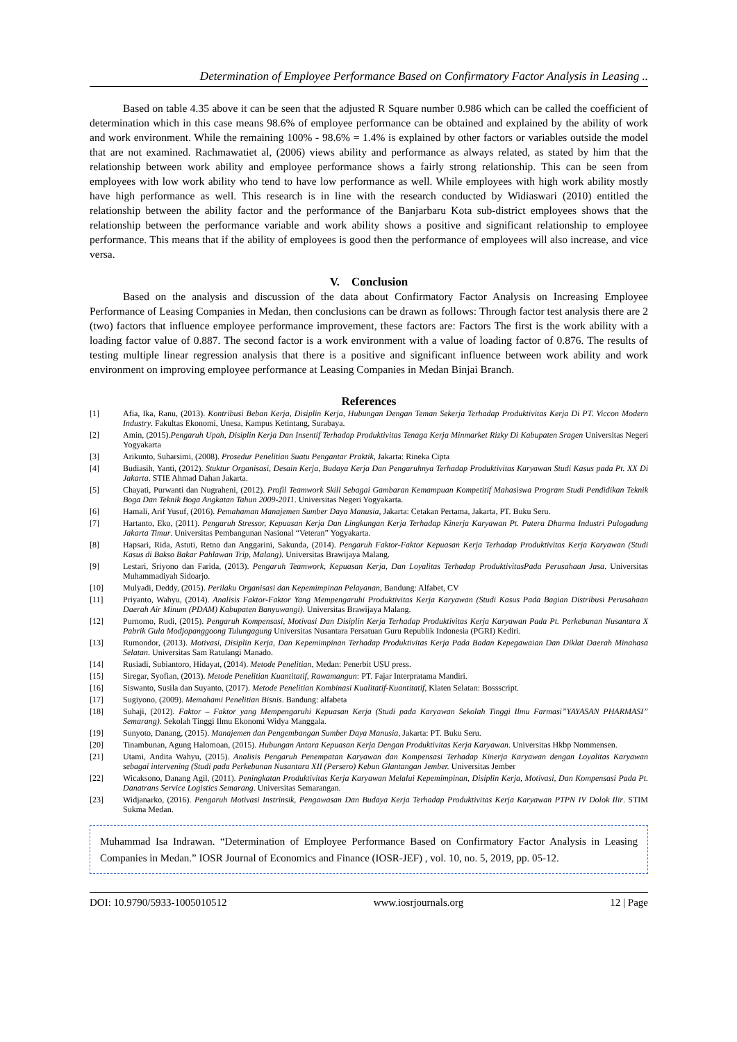Determination of Employee Performance Based on Confirmatory Factor Analysis in Leasing ..
Based on table 4.35 above it can be seen that the adjusted R Square number 0.986 which can be called the coefficient of determination which in this case means 98.6% of employee performance can be obtained and explained by the ability of work and work environment. While the remaining 100% - 98.6% = 1.4% is explained by other factors or variables outside the model that are not examined. Rachmawatiet al, (2006) views ability and performance as always related, as stated by him that the relationship between work ability and employee performance shows a fairly strong relationship. This can be seen from employees with low work ability who tend to have low performance as well. While employees with high work ability mostly have high performance as well. This research is in line with the research conducted by Widiaswari (2010) entitled the relationship between the ability factor and the performance of the Banjarbaru Kota sub-district employees shows that the relationship between the performance variable and work ability shows a positive and significant relationship to employee performance. This means that if the ability of employees is good then the performance of employees will also increase, and vice versa.
V. Conclusion
Based on the analysis and discussion of the data about Confirmatory Factor Analysis on Increasing Employee Performance of Leasing Companies in Medan, then conclusions can be drawn as follows: Through factor test analysis there are 2 (two) factors that influence employee performance improvement, these factors are: Factors The first is the work ability with a loading factor value of 0.887. The second factor is a work environment with a value of loading factor of 0.876. The results of testing multiple linear regression analysis that there is a positive and significant influence between work ability and work environment on improving employee performance at Leasing Companies in Medan Binjai Branch.
References
[1] Afia, Ika, Ranu, (2013). Kontribusi Beban Kerja, Disiplin Kerja, Hubungan Dengan Teman Sekerja Terhadap Produktivitas Kerja Di PT. Viccon Modern Industry. Fakultas Ekonomi, Unesa, Kampus Ketintang, Surabaya.
[2] Amin, (2015).Pengaruh Upah, Disiplin Kerja Dan Insentif Terhadap Produktivitas Tenaga Kerja Minmarket Rizky Di Kabupaten Sragen Universitas Negeri Yogyakarta
[3] Arikunto, Suharsimi, (2008). Prosedur Penelitian Suatu Pengantar Praktik, Jakarta: Rineka Cipta
[4] Budiasih, Yanti, (2012). Stuktur Organisasi, Desain Kerja, Budaya Kerja Dan Pengaruhnya Terhadap Produktivitas Karyawan Studi Kasus pada Pt. XX Di Jakarta. STIE Ahmad Dahan Jakarta.
[5] Chayati, Purwanti dan Nugraheni, (2012). Profil Teamwork Skill Sebagai Gambaran Kemampuan Kompetitif Mahasiswa Program Studi Pendidikan Teknik Boga Dan Teknik Boga Angkatan Tahun 2009-2011. Universitas Negeri Yogyakarta.
[6] Hamali, Arif Yusuf, (2016). Pemahaman Manajemen Sumber Daya Manusia, Jakarta: Cetakan Pertama, Jakarta, PT. Buku Seru.
[7] Hartanto, Eko, (2011). Pengaruh Stressor, Kepuasan Kerja Dan Lingkungan Kerja Terhadap Kinerja Karyawan Pt. Putera Dharma Industri Pulogadung Jakarta Timur. Universitas Pembangunan Nasional “Veteran” Yogyakarta.
[8] Hapsari, Rida, Astuti, Retno dan Anggarini, Sakunda, (2014). Pengaruh Faktor-Faktor Kepuasan Kerja Terhadap Produktivitas Kerja Karyawan (Studi Kasus di Bakso Bakar Pahlawan Trip, Malang). Universitas Brawijaya Malang.
[9] Lestari, Sriyono dan Farida, (2013). Pengaruh Teamwork, Kepuasan Kerja, Dan Loyalitas Terhadap ProduktivitasPada Perusahaan Jasa. Universitas Muhammadiyah Sidoarjo.
[10] Mulyadi, Deddy, (2015). Perilaku Organisasi dan Kepemimpinan Pelayanan, Bandung: Alfabet, CV
[11] Priyanto, Wahyu, (2014). Analisis Faktor-Faktor Yang Mempengaruhi Produktivitas Kerja Karyawan (Studi Kasus Pada Bagian Distribusi Perusahaan Daerah Air Minum (PDAM) Kabupaten Banyuwangi). Universitas Brawijaya Malang.
[12] Purnomo, Rudi, (2015). Pengaruh Kompensasi, Motivasi Dan Disiplin Kerja Terhadap Produktivitas Kerja Karyawan Pada Pt. Perkebunan Nusantara X Pabrik Gula Modjopanggoong Tulungagung Universitas Nusantara Persatuan Guru Republik Indonesia (PGRI) Kediri.
[13] Rumondor, (2013). Motivasi, Disiplin Kerja, Dan Kepemimpinan Terhadap Produktivitas Kerja Pada Badan Kepegawaian Dan Diklat Daerah Minahasa Selatan. Universitas Sam Ratulangi Manado.
[14] Rusiadi, Subiantoro, Hidayat, (2014). Metode Penelitian, Medan: Penerbit USU press.
[15] Siregar, Syofian, (2013). Metode Penelitian Kuantitatif, Rawamangun: PT. Fajar Interpratama Mandiri.
[16] Siswanto, Susila dan Suyanto, (2017). Metode Penelitian Kombinasi Kualitatif-Kuantitatif, Klaten Selatan: Bossscript.
[17] Sugiyono, (2009). Memahami Penelitian Bisnis. Bandung: alfabeta
[18] Suhaji, (2012). Faktor – Faktor yang Mempengaruhi Kepuasan Kerja (Studi pada Karyawan Sekolah Tinggi Ilmu Farmasi”YAYASAN PHARMASI” Semarang). Sekolah Tinggi Ilmu Ekonomi Widya Manggala.
[19] Sunyoto, Danang, (2015). Manajemen dan Pengembangan Sumber Daya Manusia, Jakarta: PT. Buku Seru.
[20] Tinambunan, Agung Halomoan, (2015). Hubungan Antara Kepuasan Kerja Dengan Produktivitas Kerja Karyawan. Universitas Hkbp Nommensen.
[21] Utami, Andita Wahyu, (2015). Analisis Pengaruh Penempatan Karyawan dan Kompensasi Terhadap Kinerja Karyawan dengan Loyalitas Karyawan sebagai intervening (Studi pada Perkebunan Nusantara XII (Persero) Kebun Glantangan Jember. Universitas Jember
[22] Wicaksono, Danang Agil, (2011). Peningkatan Produktivitas Kerja Karyawan Melalui Kepemimpinan, Disiplin Kerja, Motivasi, Dan Kompensasi Pada Pt. Danatrans Service Logistics Semarang. Universitas Semarangan.
[23] Widjanarko, (2016). Pengaruh Motivasi Instrinsik, Pengawasan Dan Budaya Kerja Terhadap Produktivitas Kerja Karyawan PTPN IV Dolok Ilir. STIM Sukma Medan.
Muhammad Isa Indrawan. “Determination of Employee Performance Based on Confirmatory Factor Analysis in Leasing Companies in Medan.” IOSR Journal of Economics and Finance (IOSR-JEF) , vol. 10, no. 5, 2019, pp. 05-12.
DOI: 10.9790/5933-1005010512 www.iosrjournals.org 12 | Page